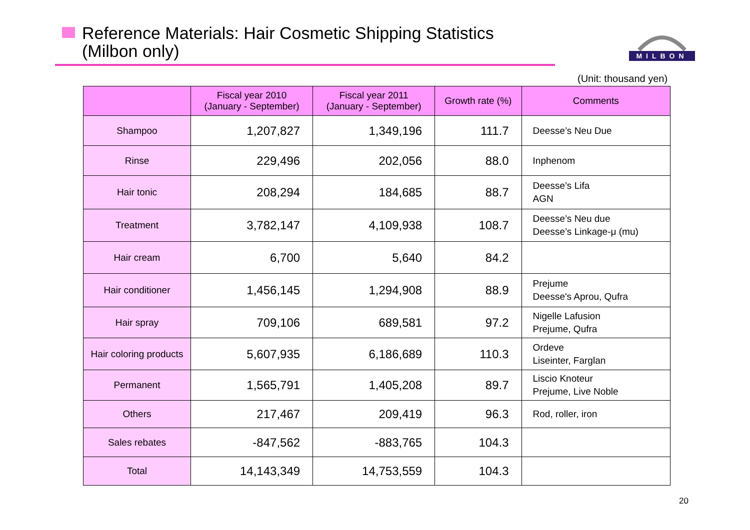Reference Materials: Hair Cosmetic Shipping Statistics
(Milbon only)
MILBON
(Unit: thousand yen)
| | Fiscal year 2010 (January - September) | Fiscal year 2011 (January - September) | Growth rate (%) | Comments |
| --- | --- | --- | --- | --- |
| Shampoo | 1,207,827 | 1,349,196 | 111.7 | Deesse’s Neu Due |
| Rinse | 229,496 | 202,056 | 88.0 | Inphenom |
| Hair tonic | 208,294 | 184,685 | 88.7 | Deesse’s Lifa AGN |
| Treatment | 3,782,147 | 4,109,938 | 108.7 | Deesse’s Neu due Deesse’s Linkage-μ (mu) |
| Hair cream | 6,700 | 5,640 | 84.2 | |
| Hair conditioner | 1,456,145 | 1,294,908 | 88.9 | Prejume Deesse's Aprou, Qufra |
| Hair spray | 709,106 | 689,581 | 97.2 | Nigelle Lafusion Prejume, Qufra |
| Hair coloring products | 5,607,935 | 6,186,689 | 110.3 | Ordeve Liseinter, Farglan |
| Permanent | 1,565,791 | 1,405,208 | 89.7 | Liscio Knoteur Prejume, Live Noble |
| Others | 217,467 | 209,419 | 96.3 | Rod, roller, iron |
| Sales rebates | -847,562 | -883,765 | 104.3 | |
| Total | 14,143,349 | 14,753,559 | 104.3 | |
20